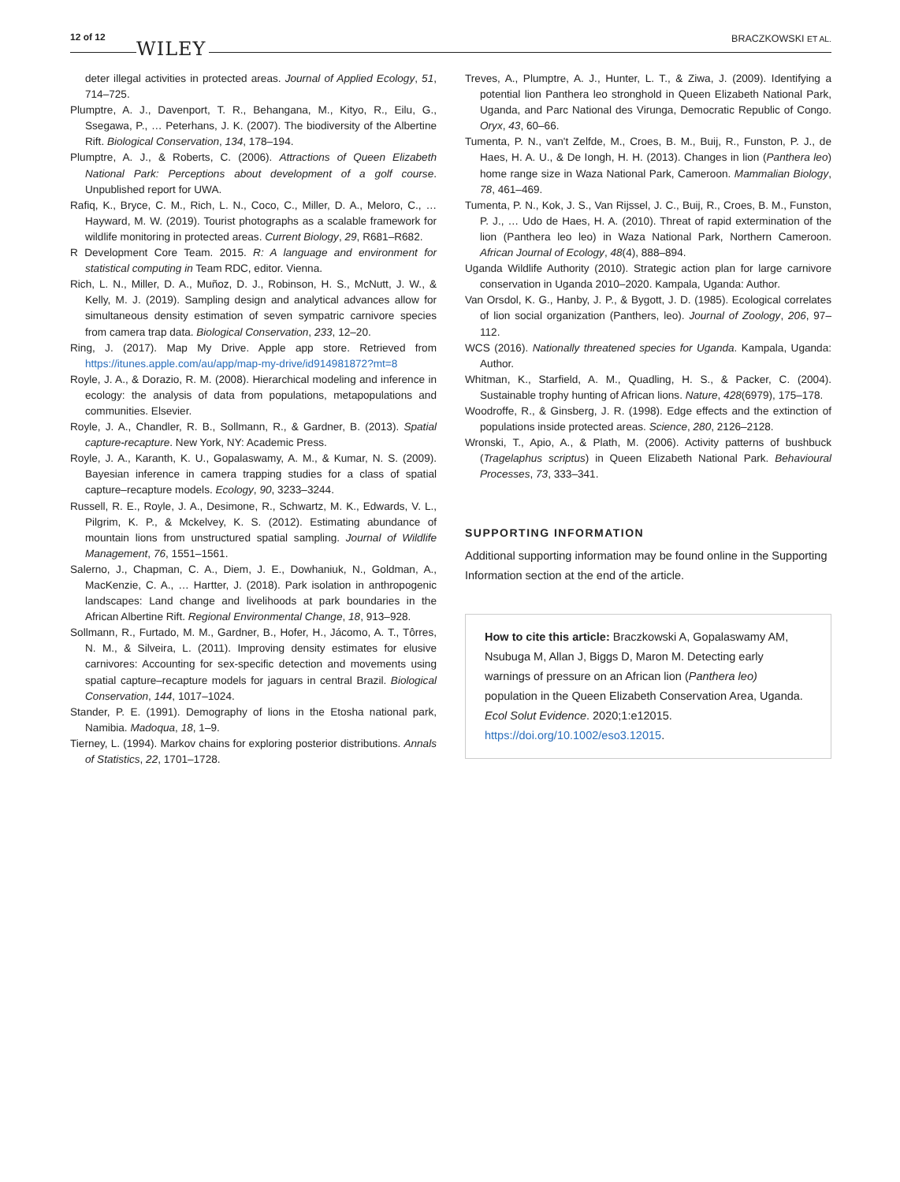12 of 12
WILEY BRACZKOWSKI ET AL.
deter illegal activities in protected areas. Journal of Applied Ecology, 51, 714–725.
Plumptre, A. J., Davenport, T. R., Behangana, M., Kityo, R., Eilu, G., Ssegawa, P., … Peterhans, J. K. (2007). The biodiversity of the Albertine Rift. Biological Conservation, 134, 178–194.
Plumptre, A. J., & Roberts, C. (2006). Attractions of Queen Elizabeth National Park: Perceptions about development of a golf course. Unpublished report for UWA.
Rafiq, K., Bryce, C. M., Rich, L. N., Coco, C., Miller, D. A., Meloro, C., … Hayward, M. W. (2019). Tourist photographs as a scalable framework for wildlife monitoring in protected areas. Current Biology, 29, R681–R682.
R Development Core Team. 2015. R: A language and environment for statistical computing in Team RDC, editor. Vienna.
Rich, L. N., Miller, D. A., Muñoz, D. J., Robinson, H. S., McNutt, J. W., & Kelly, M. J. (2019). Sampling design and analytical advances allow for simultaneous density estimation of seven sympatric carnivore species from camera trap data. Biological Conservation, 233, 12–20.
Ring, J. (2017). Map My Drive. Apple app store. Retrieved from https://itunes.apple.com/au/app/map-my-drive/id914981872?mt=8
Royle, J. A., & Dorazio, R. M. (2008). Hierarchical modeling and inference in ecology: the analysis of data from populations, metapopulations and communities. Elsevier.
Royle, J. A., Chandler, R. B., Sollmann, R., & Gardner, B. (2013). Spatial capture-recapture. New York, NY: Academic Press.
Royle, J. A., Karanth, K. U., Gopalaswamy, A. M., & Kumar, N. S. (2009). Bayesian inference in camera trapping studies for a class of spatial capture–recapture models. Ecology, 90, 3233–3244.
Russell, R. E., Royle, J. A., Desimone, R., Schwartz, M. K., Edwards, V. L., Pilgrim, K. P., & Mckelvey, K. S. (2012). Estimating abundance of mountain lions from unstructured spatial sampling. Journal of Wildlife Management, 76, 1551–1561.
Salerno, J., Chapman, C. A., Diem, J. E., Dowhaniuk, N., Goldman, A., MacKenzie, C. A., … Hartter, J. (2018). Park isolation in anthropogenic landscapes: Land change and livelihoods at park boundaries in the African Albertine Rift. Regional Environmental Change, 18, 913–928.
Sollmann, R., Furtado, M. M., Gardner, B., Hofer, H., Jácomo, A. T., Tôrres, N. M., & Silveira, L. (2011). Improving density estimates for elusive carnivores: Accounting for sex-specific detection and movements using spatial capture–recapture models for jaguars in central Brazil. Biological Conservation, 144, 1017–1024.
Stander, P. E. (1991). Demography of lions in the Etosha national park, Namibia. Madoqua, 18, 1–9.
Tierney, L. (1994). Markov chains for exploring posterior distributions. Annals of Statistics, 22, 1701–1728.
Treves, A., Plumptre, A. J., Hunter, L. T., & Ziwa, J. (2009). Identifying a potential lion Panthera leo stronghold in Queen Elizabeth National Park, Uganda, and Parc National des Virunga, Democratic Republic of Congo. Oryx, 43, 60–66.
Tumenta, P. N., van't Zelfde, M., Croes, B. M., Buij, R., Funston, P. J., de Haes, H. A. U., & De Iongh, H. H. (2013). Changes in lion (Panthera leo) home range size in Waza National Park, Cameroon. Mammalian Biology, 78, 461–469.
Tumenta, P. N., Kok, J. S., Van Rijssel, J. C., Buij, R., Croes, B. M., Funston, P. J., … Udo de Haes, H. A. (2010). Threat of rapid extermination of the lion (Panthera leo leo) in Waza National Park, Northern Cameroon. African Journal of Ecology, 48(4), 888–894.
Uganda Wildlife Authority (2010). Strategic action plan for large carnivore conservation in Uganda 2010–2020. Kampala, Uganda: Author.
Van Orsdol, K. G., Hanby, J. P., & Bygott, J. D. (1985). Ecological correlates of lion social organization (Panthers, leo). Journal of Zoology, 206, 97–112.
WCS (2016). Nationally threatened species for Uganda. Kampala, Uganda: Author.
Whitman, K., Starfield, A. M., Quadling, H. S., & Packer, C. (2004). Sustainable trophy hunting of African lions. Nature, 428(6979), 175–178.
Woodroffe, R., & Ginsberg, J. R. (1998). Edge effects and the extinction of populations inside protected areas. Science, 280, 2126–2128.
Wronski, T., Apio, A., & Plath, M. (2006). Activity patterns of bushbuck (Tragelaphus scriptus) in Queen Elizabeth National Park. Behavioural Processes, 73, 333–341.
SUPPORTING INFORMATION
Additional supporting information may be found online in the Supporting Information section at the end of the article.
How to cite this article: Braczkowski A, Gopalaswamy AM, Nsubuga M, Allan J, Biggs D, Maron M. Detecting early warnings of pressure on an African lion (Panthera leo) population in the Queen Elizabeth Conservation Area, Uganda. Ecol Solut Evidence. 2020;1:e12015. https://doi.org/10.1002/eso3.12015.